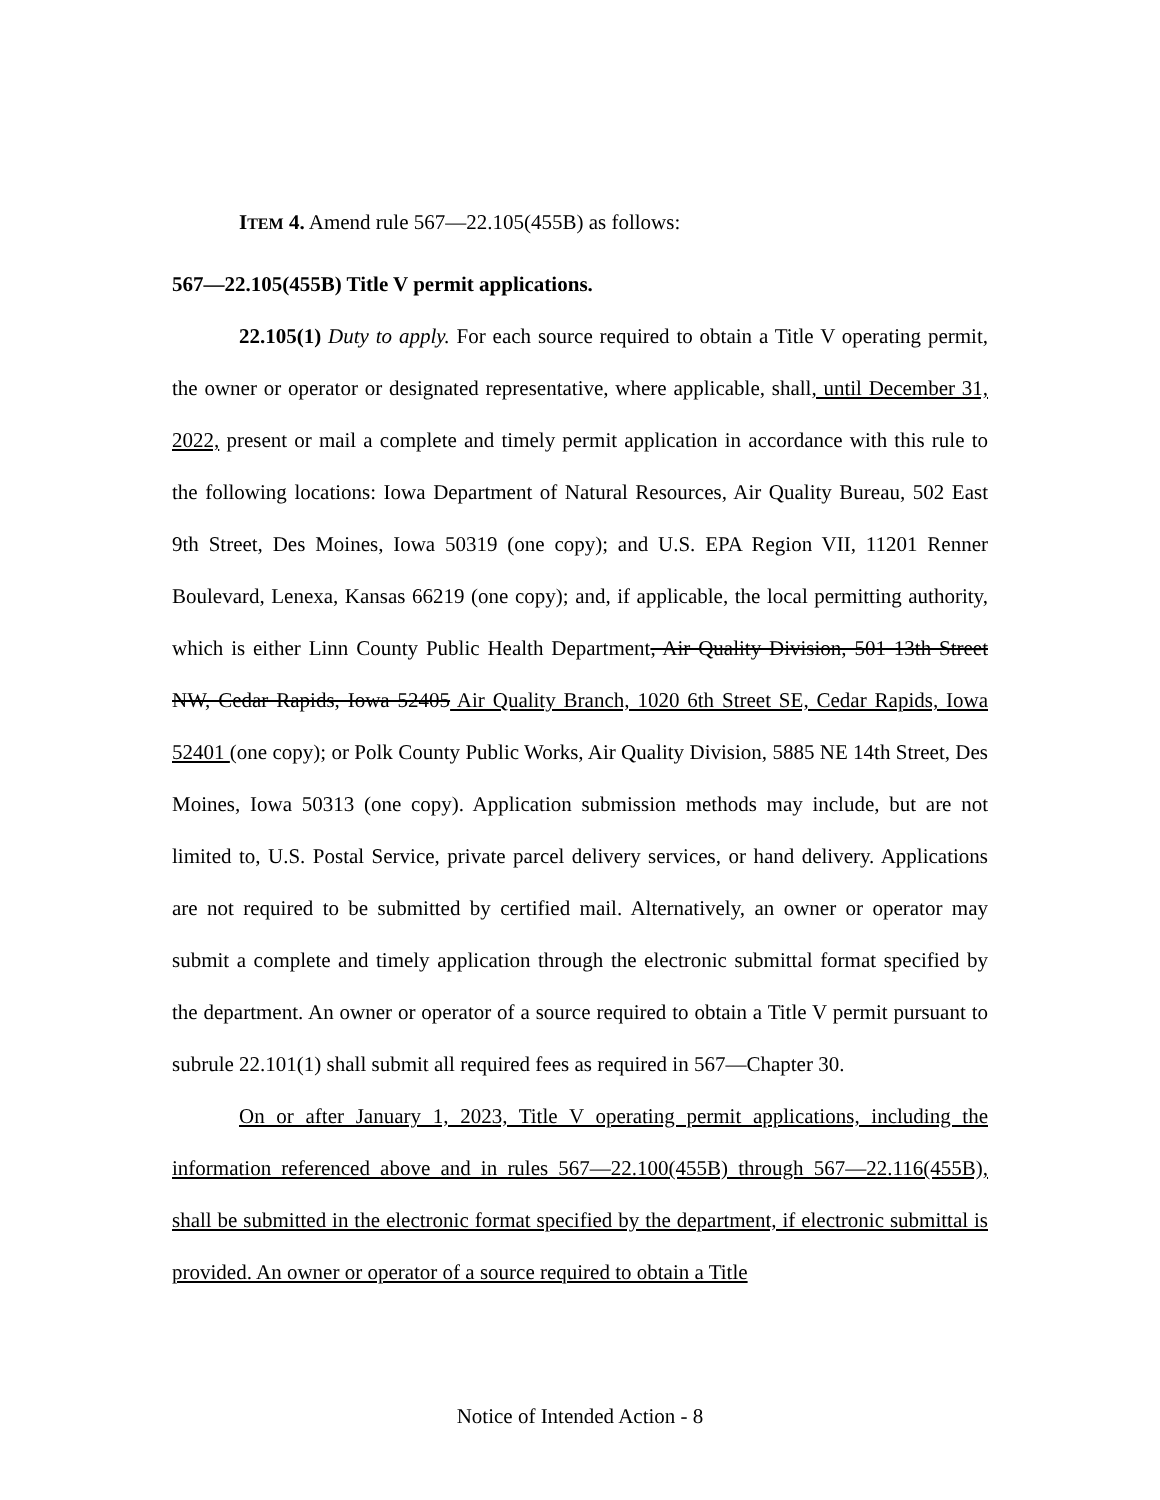ITEM 4. Amend rule 567—22.105(455B) as follows:
567—22.105(455B) Title V permit applications.
22.105(1) Duty to apply. For each source required to obtain a Title V operating permit, the owner or operator or designated representative, where applicable, shall, until December 31, 2022, present or mail a complete and timely permit application in accordance with this rule to the following locations: Iowa Department of Natural Resources, Air Quality Bureau, 502 East 9th Street, Des Moines, Iowa 50319 (one copy); and U.S. EPA Region VII, 11201 Renner Boulevard, Lenexa, Kansas 66219 (one copy); and, if applicable, the local permitting authority, which is either Linn County Public Health Department, Air Quality Division, 501 13th Street NW, Cedar Rapids, Iowa 52405 Air Quality Branch, 1020 6th Street SE, Cedar Rapids, Iowa 52401 (one copy); or Polk County Public Works, Air Quality Division, 5885 NE 14th Street, Des Moines, Iowa 50313 (one copy). Application submission methods may include, but are not limited to, U.S. Postal Service, private parcel delivery services, or hand delivery. Applications are not required to be submitted by certified mail. Alternatively, an owner or operator may submit a complete and timely application through the electronic submittal format specified by the department. An owner or operator of a source required to obtain a Title V permit pursuant to subrule 22.101(1) shall submit all required fees as required in 567—Chapter 30.
On or after January 1, 2023, Title V operating permit applications, including the information referenced above and in rules 567—22.100(455B) through 567—22.116(455B), shall be submitted in the electronic format specified by the department, if electronic submittal is provided. An owner or operator of a source required to obtain a Title
Notice of Intended Action - 8